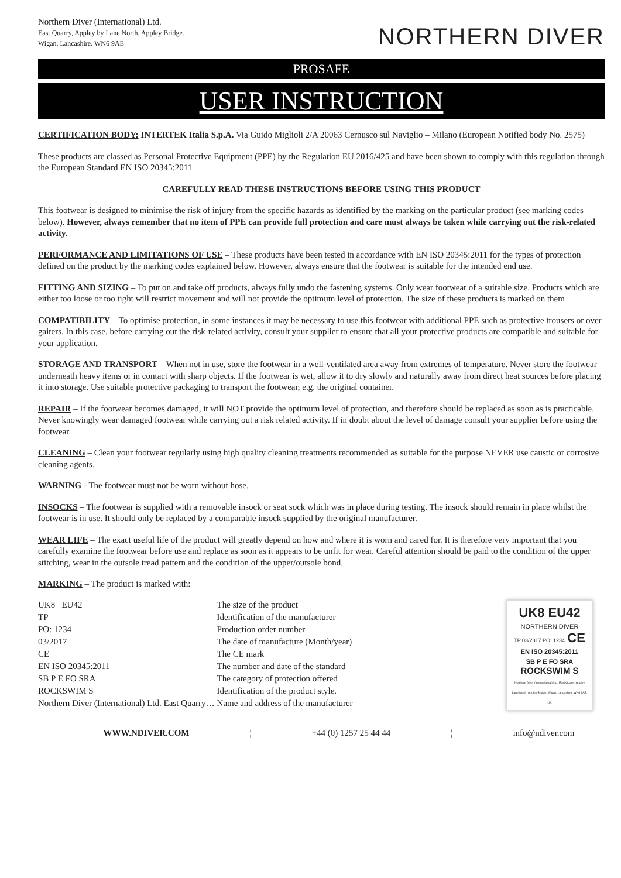Northern Diver (International) Ltd.
East Quarry, Appley by Lane North, Appley Bridge.
Wigan, Lancashire. WN6 9AE
NORTHERN DIVER
PROSAFE
USER INSTRUCTION
CERTIFICATION BODY: INTERTEK Italia S.p.A. Via Guido Miglioli 2/A 20063 Cernusco sul Naviglio – Milano (European Notified body No. 2575)
These products are classed as Personal Protective Equipment (PPE) by the Regulation EU 2016/425 and have been shown to comply with this regulation through the European Standard EN ISO 20345:2011
CAREFULLY READ THESE INSTRUCTIONS BEFORE USING THIS PRODUCT
This footwear is designed to minimise the risk of injury from the specific hazards as identified by the marking on the particular product (see marking codes below). However, always remember that no item of PPE can provide full protection and care must always be taken while carrying out the risk-related activity.
PERFORMANCE AND LIMITATIONS OF USE – These products have been tested in accordance with EN ISO 20345:2011 for the types of protection defined on the product by the marking codes explained below. However, always ensure that the footwear is suitable for the intended end use.
FITTING AND SIZING – To put on and take off products, always fully undo the fastening systems. Only wear footwear of a suitable size. Products which are either too loose or too tight will restrict movement and will not provide the optimum level of protection. The size of these products is marked on them
COMPATIBILITY – To optimise protection, in some instances it may be necessary to use this footwear with additional PPE such as protective trousers or over gaiters. In this case, before carrying out the risk-related activity, consult your supplier to ensure that all your protective products are compatible and suitable for your application.
STORAGE AND TRANSPORT – When not in use, store the footwear in a well-ventilated area away from extremes of temperature. Never store the footwear underneath heavy items or in contact with sharp objects. If the footwear is wet, allow it to dry slowly and naturally away from direct heat sources before placing it into storage. Use suitable protective packaging to transport the footwear, e.g. the original container.
REPAIR – If the footwear becomes damaged, it will NOT provide the optimum level of protection, and therefore should be replaced as soon as is practicable. Never knowingly wear damaged footwear while carrying out a risk related activity. If in doubt about the level of damage consult your supplier before using the footwear.
CLEANING – Clean your footwear regularly using high quality cleaning treatments recommended as suitable for the purpose NEVER use caustic or corrosive cleaning agents.
WARNING - The footwear must not be worn without hose.
INSOCKS – The footwear is supplied with a removable insock or seat sock which was in place during testing. The insock should remain in place whilst the footwear is in use. It should only be replaced by a comparable insock supplied by the original manufacturer.
WEAR LIFE – The exact useful life of the product will greatly depend on how and where it is worn and cared for. It is therefore very important that you carefully examine the footwear before use and replace as soon as it appears to be unfit for wear. Careful attention should be paid to the condition of the upper stitching, wear in the outsole tread pattern and the condition of the upper/outsole bond.
MARKING – The product is marked with:
| UK8 EU42 | The size of the product |
| TP | Identification of the manufacturer |
| PO: 1234 | Production order number |
| 03/2017 | The date of manufacture (Month/year) |
| CE | The CE mark |
| EN ISO 20345:2011 | The number and date of the standard |
| SB P E FO SRA | The category of protection offered |
| ROCKSWIM S | Identification of the product style. |
| Northern Diver (International) Ltd. East Quarry… | Name and address of the manufacturer |
UK8 EU42
NORTHERN DIVER
TP 03/2017 PO: 1234 CE
EN ISO 20345:2011
SB P E FO SRA
ROCKSWIM S
Northern Diver (International) Ltd, East Quarry, Appley Lane North, Appley Bridge, Wigan, Lancashire, WN6 9AE, UK
WWW.NDIVER.COM ¦ +44 (0) 1257 25 44 44 ¦ info@ndiver.com